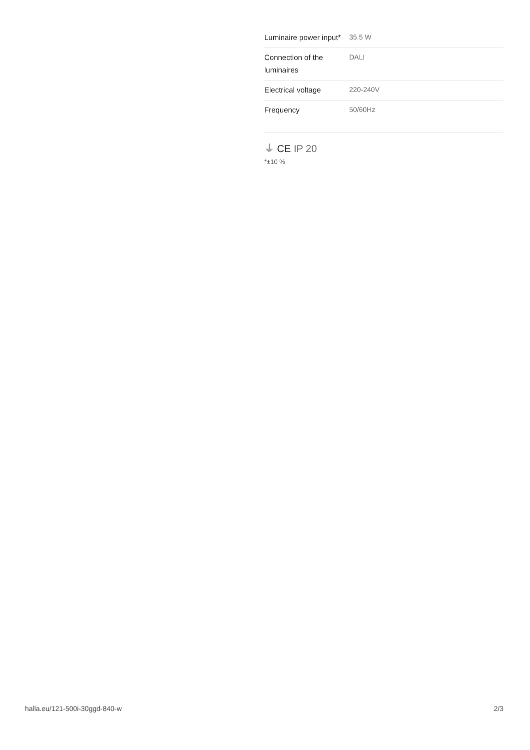| Luminaire power input* | 35.5 W |
| Connection of the luminaires | DALI |
| Electrical voltage | 220-240V |
| Frequency | 50/60Hz |
⏚ CE IP 20
*±10 %
halla.eu/121-500i-30ggd-840-w
2/3